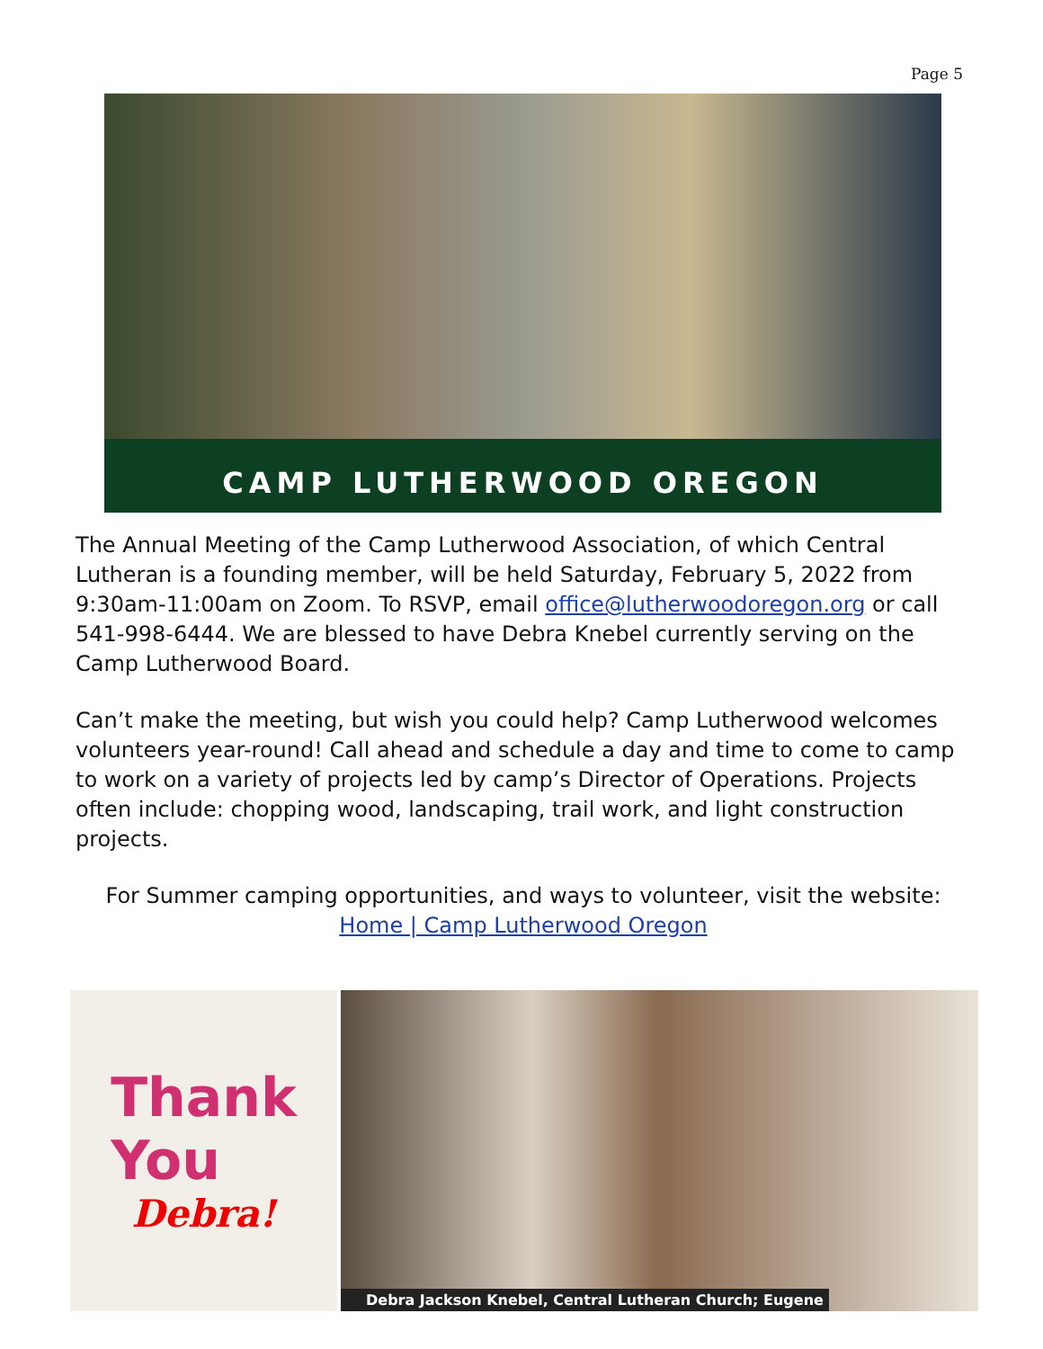Page 5
CAMP LUTHERWOOD OREGON
The Annual Meeting of the Camp Lutherwood Association, of which Central Lutheran is a founding member, will be held Saturday, February 5, 2022 from 9:30am-11:00am on Zoom. To RSVP, email office@lutherwoodoregon.org or call 541-998-6444. We are blessed to have Debra Knebel currently serving on the Camp Lutherwood Board.
Can’t make the meeting, but wish you could help? Camp Lutherwood welcomes volunteers year-round! Call ahead and schedule a day and time to come to camp to work on a variety of projects led by camp’s Director of Operations. Projects often include: chopping wood, landscaping, trail work, and light construction projects.
For Summer camping opportunities, and ways to volunteer, visit the website:
Home | Camp Lutherwood Oregon
Thank
You
Debra!
Debra Jackson Knebel, Central Lutheran Church; Eugene